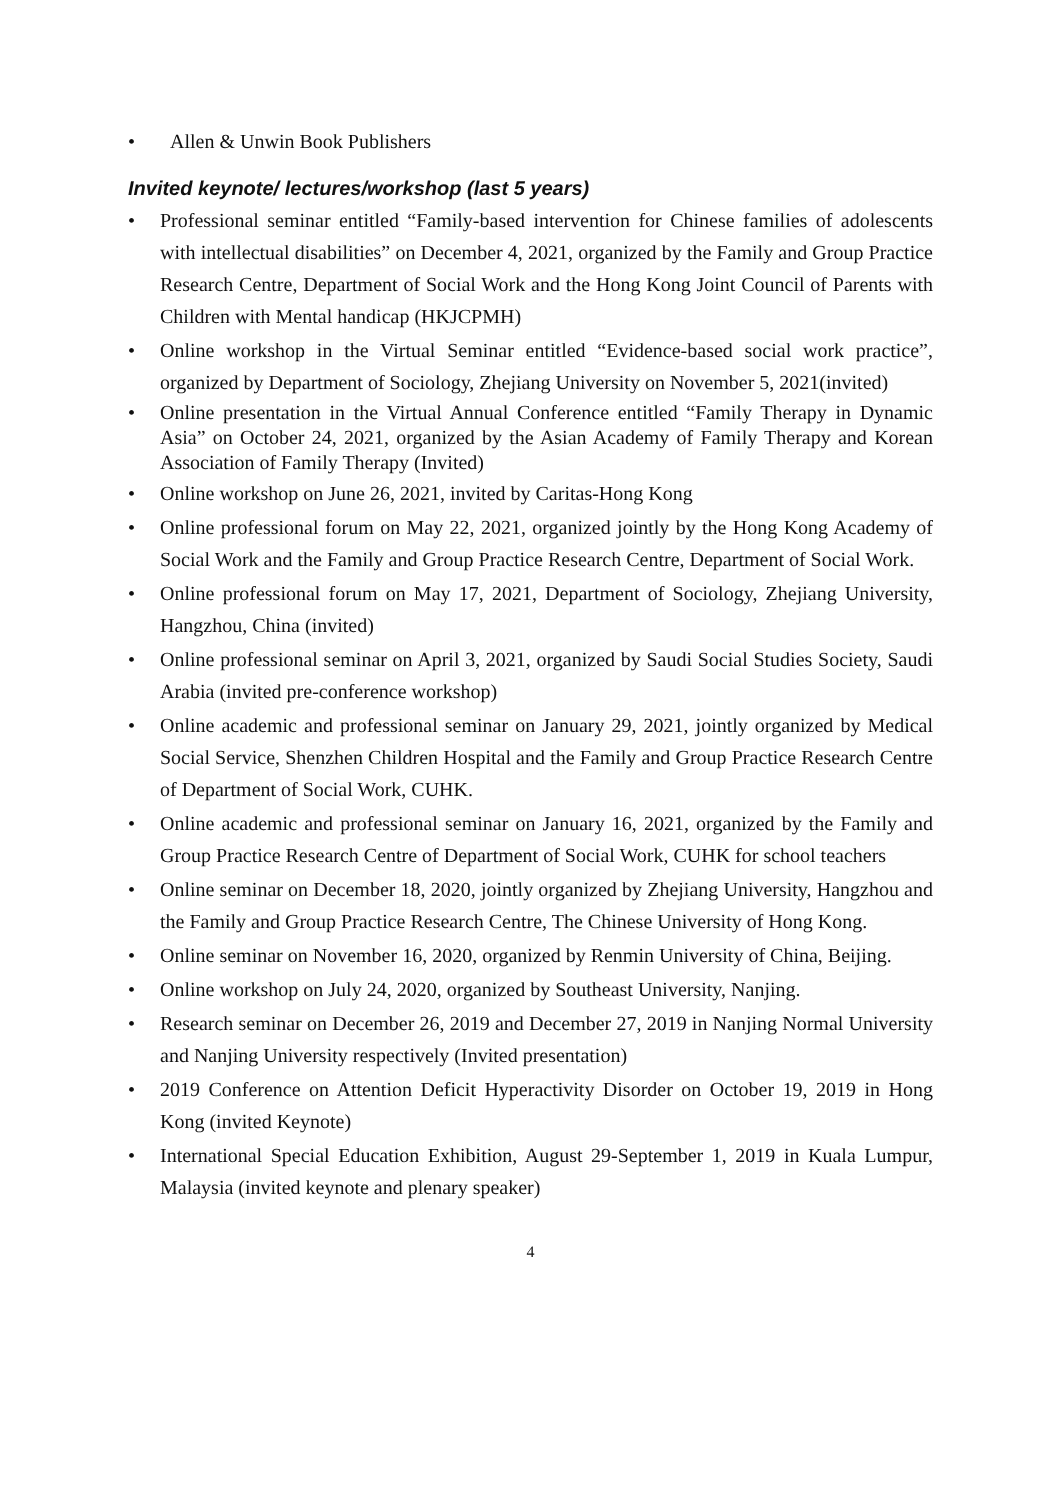• Allen & Unwin Book Publishers
Invited keynote/ lectures/workshop (last 5 years)
• Professional seminar entitled “Family-based intervention for Chinese families of adolescents with intellectual disabilities” on December 4, 2021, organized by the Family and Group Practice Research Centre, Department of Social Work and the Hong Kong Joint Council of Parents with Children with Mental handicap (HKJCPMH)
• Online workshop in the Virtual Seminar entitled “Evidence-based social work practice”, organized by Department of Sociology, Zhejiang University on November 5, 2021(invited)
• Online presentation in the Virtual Annual Conference entitled “Family Therapy in Dynamic Asia” on October 24, 2021, organized by the Asian Academy of Family Therapy and Korean Association of Family Therapy (Invited)
• Online workshop on June 26, 2021, invited by Caritas-Hong Kong
• Online professional forum on May 22, 2021, organized jointly by the Hong Kong Academy of Social Work and the Family and Group Practice Research Centre, Department of Social Work.
• Online professional forum on May 17, 2021, Department of Sociology, Zhejiang University, Hangzhou, China (invited)
• Online professional seminar on April 3, 2021, organized by Saudi Social Studies Society, Saudi Arabia (invited pre-conference workshop)
• Online academic and professional seminar on January 29, 2021, jointly organized by Medical Social Service, Shenzhen Children Hospital and the Family and Group Practice Research Centre of Department of Social Work, CUHK.
• Online academic and professional seminar on January 16, 2021, organized by the Family and Group Practice Research Centre of Department of Social Work, CUHK for school teachers
• Online seminar on December 18, 2020, jointly organized by Zhejiang University, Hangzhou and the Family and Group Practice Research Centre, The Chinese University of Hong Kong.
• Online seminar on November 16, 2020, organized by Renmin University of China, Beijing.
• Online workshop on July 24, 2020, organized by Southeast University, Nanjing.
• Research seminar on December 26, 2019 and December 27, 2019 in Nanjing Normal University and Nanjing University respectively (Invited presentation)
• 2019 Conference on Attention Deficit Hyperactivity Disorder on October 19, 2019 in Hong Kong (invited Keynote)
• International Special Education Exhibition, August 29-September 1, 2019 in Kuala Lumpur, Malaysia (invited keynote and plenary speaker)
4